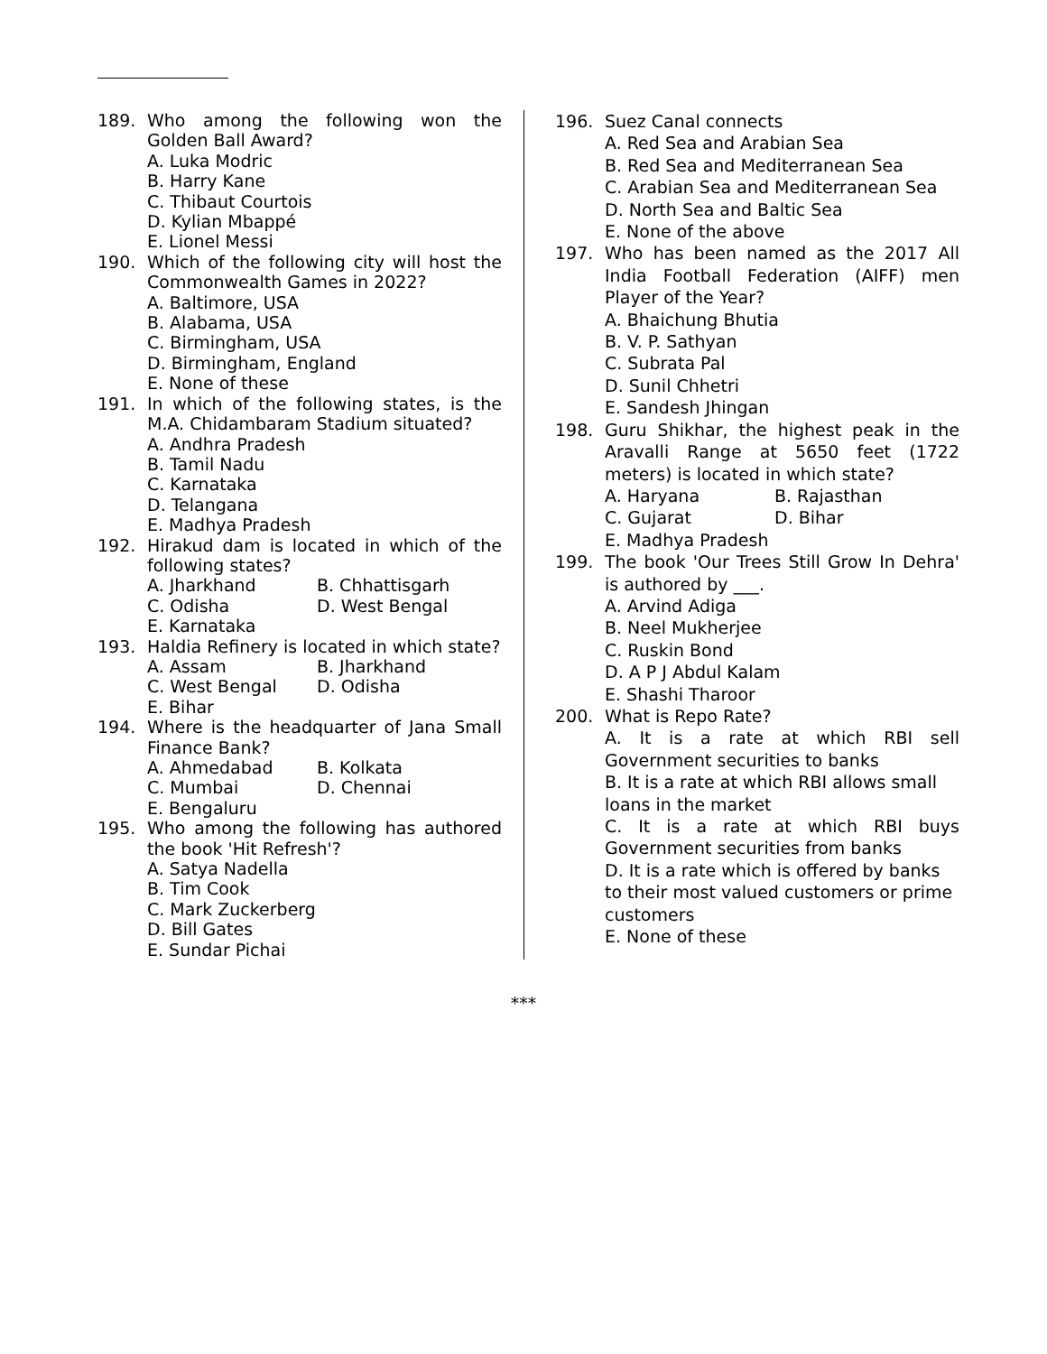189. Who among the following won the Golden Ball Award?
A. Luka Modric
B. Harry Kane
C. Thibaut Courtois
D. Kylian Mbappé
E. Lionel Messi
190. Which of the following city will host the Commonwealth Games in 2022?
A. Baltimore, USA
B. Alabama, USA
C. Birmingham, USA
D. Birmingham, England
E. None of these
191. In which of the following states, is the M.A. Chidambaram Stadium situated?
A. Andhra Pradesh
B. Tamil Nadu
C. Karnataka
D. Telangana
E. Madhya Pradesh
192. Hirakud dam is located in which of the following states?
A. Jharkhand B. Chhattisgarh
C. Odisha D. West Bengal
E. Karnataka
193. Haldia Refinery is located in which state?
A. Assam B. Jharkhand
C. West Bengal D. Odisha
E. Bihar
194. Where is the headquarter of Jana Small Finance Bank?
A. Ahmedabad B. Kolkata
C. Mumbai D. Chennai
E. Bengaluru
195. Who among the following has authored the book 'Hit Refresh'?
A. Satya Nadella
B. Tim Cook
C. Mark Zuckerberg
D. Bill Gates
E. Sundar Pichai
196. Suez Canal connects
A. Red Sea and Arabian Sea
B. Red Sea and Mediterranean Sea
C. Arabian Sea and Mediterranean Sea
D. North Sea and Baltic Sea
E. None of the above
197. Who has been named as the 2017 All India Football Federation (AIFF) men Player of the Year?
A. Bhaichung Bhutia
B. V. P. Sathyan
C. Subrata Pal
D. Sunil Chhetri
E. Sandesh Jhingan
198. Guru Shikhar, the highest peak in the Aravalli Range at 5650 feet (1722 meters) is located in which state?
A. Haryana B. Rajasthan
C. Gujarat D. Bihar
E. Madhya Pradesh
199. The book 'Our Trees Still Grow In Dehra' is authored by ___.
A. Arvind Adiga
B. Neel Mukherjee
C. Ruskin Bond
D. A P J Abdul Kalam
E. Shashi Tharoor
200. What is Repo Rate?
A. It is a rate at which RBI sell Government securities to banks
B. It is a rate at which RBI allows small loans in the market
C. It is a rate at which RBI buys Government securities from banks
D. It is a rate which is offered by banks to their most valued customers or prime customers
E. None of these
***